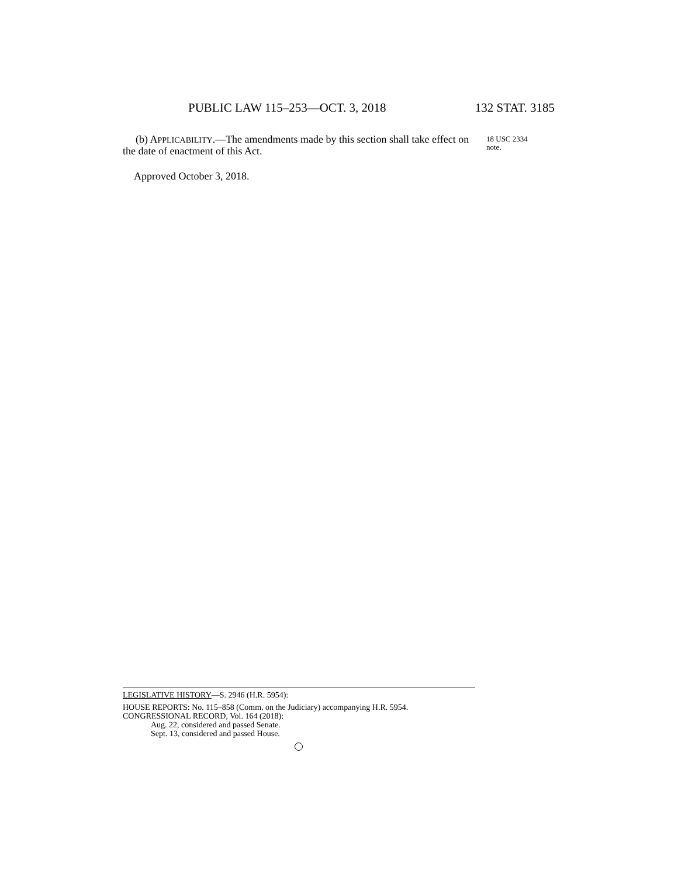PUBLIC LAW 115–253—OCT. 3, 2018 132 STAT. 3185
(b) APPLICABILITY.—The amendments made by this section shall take effect on the date of enactment of this Act.
18 USC 2334
note.
Approved October 3, 2018.
LEGISLATIVE HISTORY—S. 2946 (H.R. 5954):
HOUSE REPORTS: No. 115–858 (Comm. on the Judiciary) accompanying H.R. 5954.
CONGRESSIONAL RECORD, Vol. 164 (2018):
Aug. 22, considered and passed Senate.
Sept. 13, considered and passed House.